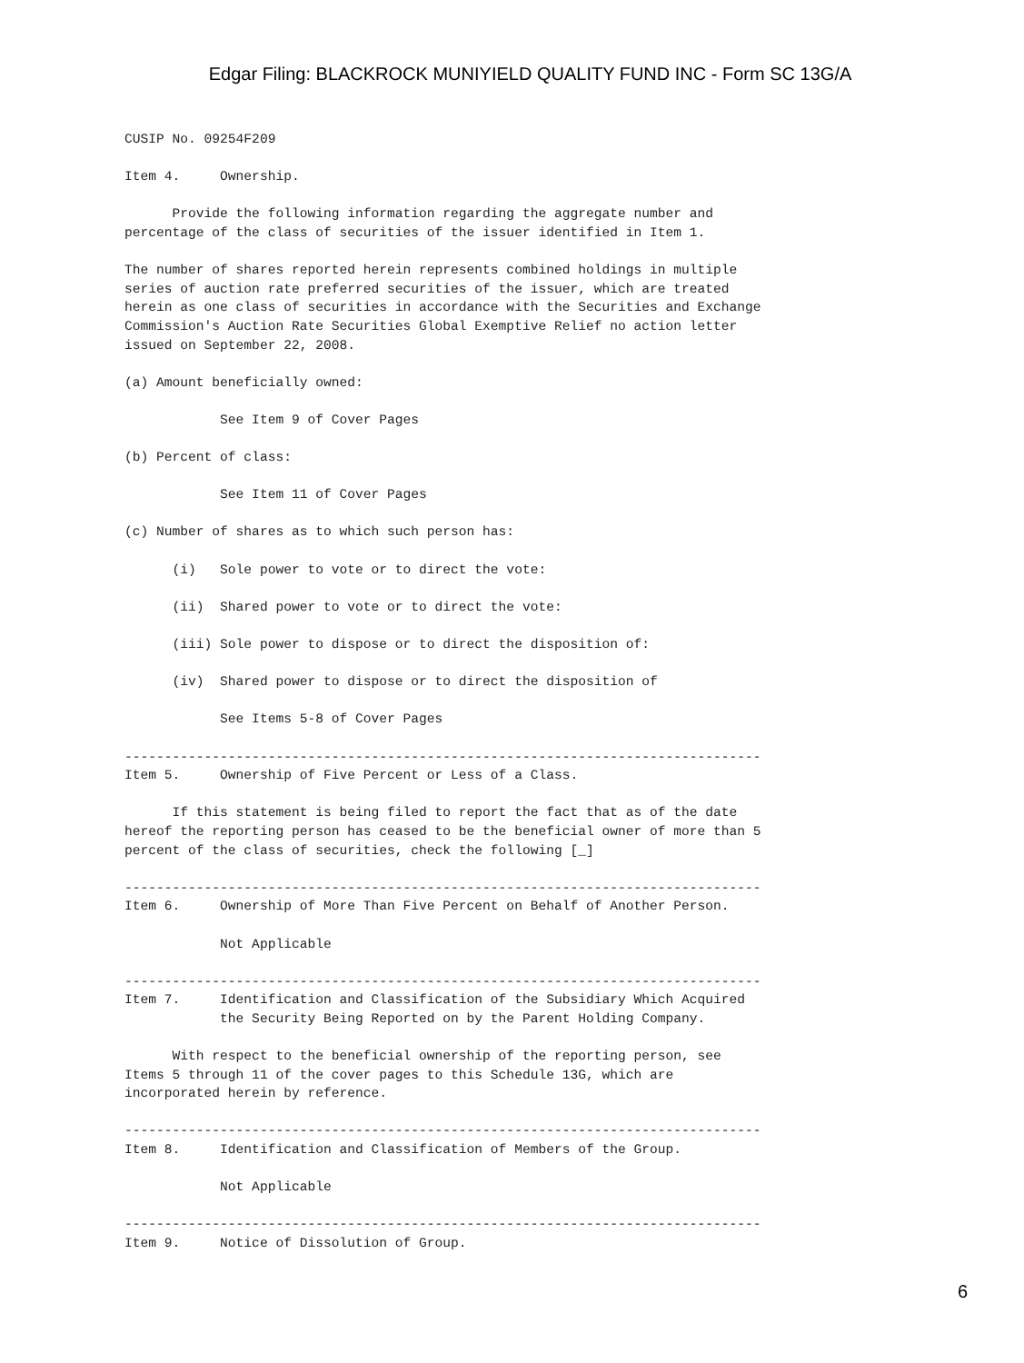Edgar Filing: BLACKROCK MUNIYIELD QUALITY FUND INC - Form SC 13G/A
CUSIP No. 09254F209

Item 4.     Ownership.

      Provide the following information regarding the aggregate number and
percentage of the class of securities of the issuer identified in Item 1.

The number of shares reported herein represents combined holdings in multiple
series of auction rate preferred securities of the issuer, which are treated
herein as one class of securities in accordance with the Securities and Exchange
Commission's Auction Rate Securities Global Exemptive Relief no action letter
issued on September 22, 2008.

(a) Amount beneficially owned:

            See Item 9 of Cover Pages

(b) Percent of class:

            See Item 11 of Cover Pages

(c) Number of shares as to which such person has:

      (i)   Sole power to vote or to direct the vote:

      (ii)  Shared power to vote or to direct the vote:

      (iii) Sole power to dispose or to direct the disposition of:

      (iv)  Shared power to dispose or to direct the disposition of

            See Items 5-8 of Cover Pages

--------------------------------------------------------------------------------
Item 5.     Ownership of Five Percent or Less of a Class.

      If this statement is being filed to report the fact that as of the date
hereof the reporting person has ceased to be the beneficial owner of more than 5
percent of the class of securities, check the following [_]

--------------------------------------------------------------------------------
Item 6.     Ownership of More Than Five Percent on Behalf of Another Person.

            Not Applicable

--------------------------------------------------------------------------------
Item 7.     Identification and Classification of the Subsidiary Which Acquired
            the Security Being Reported on by the Parent Holding Company.

      With respect to the beneficial ownership of the reporting person, see
Items 5 through 11 of the cover pages to this Schedule 13G, which are
incorporated herein by reference.

--------------------------------------------------------------------------------
Item 8.     Identification and Classification of Members of the Group.

            Not Applicable

--------------------------------------------------------------------------------
Item 9.     Notice of Dissolution of Group.
6